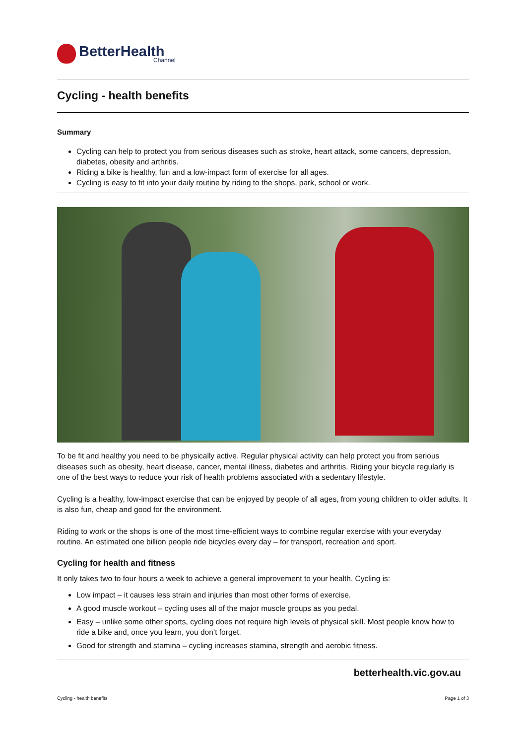BetterHealth
Channel
Cycling - health benefits
Summary
Cycling can help to protect you from serious diseases such as stroke, heart attack, some cancers, depression, diabetes, obesity and arthritis.
Riding a bike is healthy, fun and a low-impact form of exercise for all ages.
Cycling is easy to fit into your daily routine by riding to the shops, park, school or work.
To be fit and healthy you need to be physically active. Regular physical activity can help protect you from serious diseases such as obesity, heart disease, cancer, mental illness, diabetes and arthritis. Riding your bicycle regularly is one of the best ways to reduce your risk of health problems associated with a sedentary lifestyle.
Cycling is a healthy, low-impact exercise that can be enjoyed by people of all ages, from young children to older adults. It is also fun, cheap and good for the environment.
Riding to work or the shops is one of the most time-efficient ways to combine regular exercise with your everyday routine. An estimated one billion people ride bicycles every day – for transport, recreation and sport.
Cycling for health and fitness
It only takes two to four hours a week to achieve a general improvement to your health. Cycling is:
Low impact – it causes less strain and injuries than most other forms of exercise.
A good muscle workout – cycling uses all of the major muscle groups as you pedal.
Easy – unlike some other sports, cycling does not require high levels of physical skill. Most people know how to ride a bike and, once you learn, you don’t forget.
Good for strength and stamina – cycling increases stamina, strength and aerobic fitness.
betterhealth.vic.gov.au
Cycling - health benefits Page 1 of 3